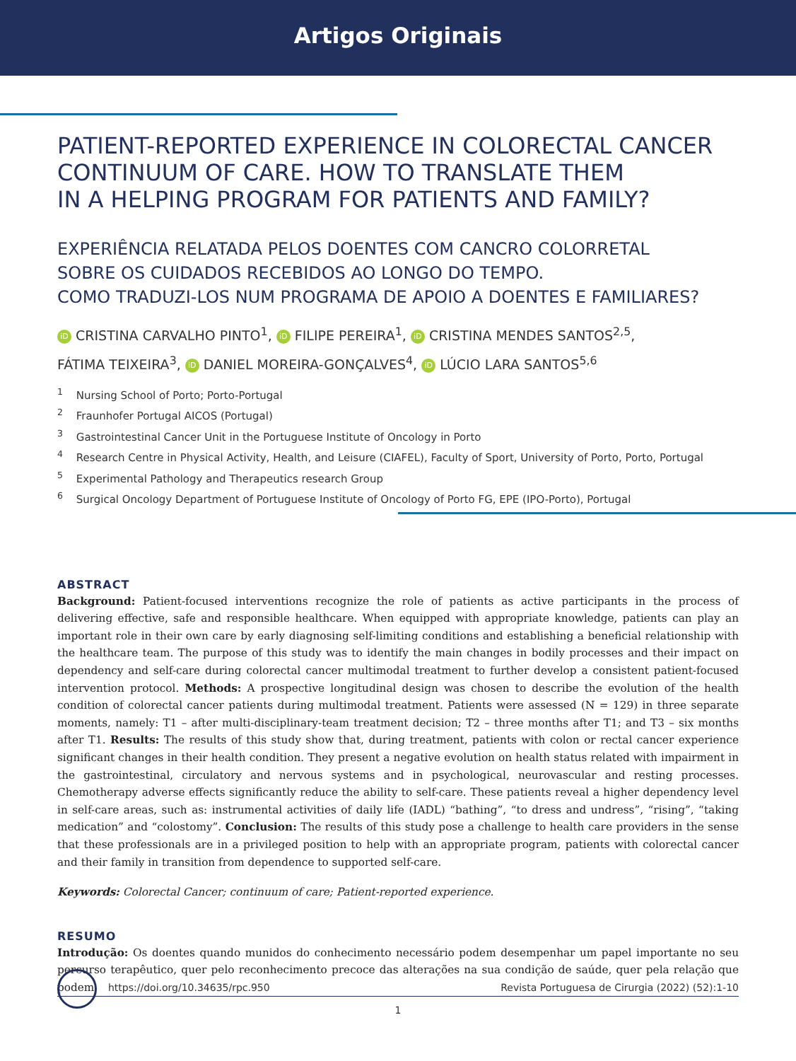Artigos Originais
PATIENT-REPORTED EXPERIENCE IN COLORECTAL CANCER CONTINUUM OF CARE. HOW TO TRANSLATE THEM
IN A HELPING PROGRAM FOR PATIENTS AND FAMILY?
EXPERIÊNCIA RELATADA PELOS DOENTES COM CANCRO COLORRETAL
SOBRE OS CUIDADOS RECEBIDOS AO LONGO DO TEMPO.
COMO TRADUZI-LOS NUM PROGRAMA DE APOIO A DOENTES E FAMILIARES?
iD CRISTINA CARVALHO PINTO<sup>1</sup>, iD FILIPE PEREIRA<sup>1</sup>, iD CRISTINA MENDES SANTOS<sup>2,5</sup>,
FÁTIMA TEIXEIRA<sup>3</sup>, iD DANIEL MOREIRA-GONÇALVES<sup>4</sup>, iD LÚCIO LARA SANTOS<sup>5,6</sup>
<sup>1</sup> Nursing School of Porto; Porto-Portugal
<sup>2</sup> Fraunhofer Portugal AICOS (Portugal)
<sup>3</sup> Gastrointestinal Cancer Unit in the Portuguese Institute of Oncology in Porto
<sup>4</sup> Research Centre in Physical Activity, Health, and Leisure (CIAFEL), Faculty of Sport, University of Porto, Porto, Portugal
<sup>5</sup> Experimental Pathology and Therapeutics research Group
<sup>6</sup> Surgical Oncology Department of Portuguese Institute of Oncology of Porto FG, EPE (IPO-Porto), Portugal
ABSTRACT
Background: Patient-focused interventions recognize the role of patients as active participants in the process of delivering effective, safe and responsible healthcare. When equipped with appropriate knowledge, patients can play an important role in their own care by early diagnosing self-limiting conditions and establishing a beneficial relationship with the healthcare team. The purpose of this study was to identify the main changes in bodily processes and their impact on dependency and self-care during colorectal cancer multimodal treatment to further develop a consistent patient-focused intervention protocol. Methods: A prospective longitudinal design was chosen to describe the evolution of the health condition of colorectal cancer patients during multimodal treatment. Patients were assessed (N = 129) in three separate moments, namely: T1 – after multi-disciplinary-team treatment decision; T2 – three months after T1; and T3 – six months after T1. Results: The results of this study show that, during treatment, patients with colon or rectal cancer experience significant changes in their health condition. They present a negative evolution on health status related with impairment in the gastrointestinal, circulatory and nervous systems and in psychological, neurovascular and resting processes. Chemotherapy adverse effects significantly reduce the ability to self-care. These patients reveal a higher dependency level in self-care areas, such as: instrumental activities of daily life (IADL) “bathing”, “to dress and undress”, “rising”, “taking medication” and “colostomy”. Conclusion: The results of this study pose a challenge to health care providers in the sense that these professionals are in a privileged position to help with an appropriate program, patients with colorectal cancer and their family in transition from dependence to supported self-care.
Keywords: Colorectal Cancer; continuum of care; Patient-reported experience.
RESUMO
Introdução: Os doentes quando munidos do conhecimento necessário podem desempenhar um papel importante no seu percurso terapêutico, quer pelo reconhecimento precoce das alterações na sua condição de saúde, quer pela relação que podem
https://doi.org/10.34635/rpc.950 Revista Portuguesa de Cirurgia (2022) (52):1-10
1